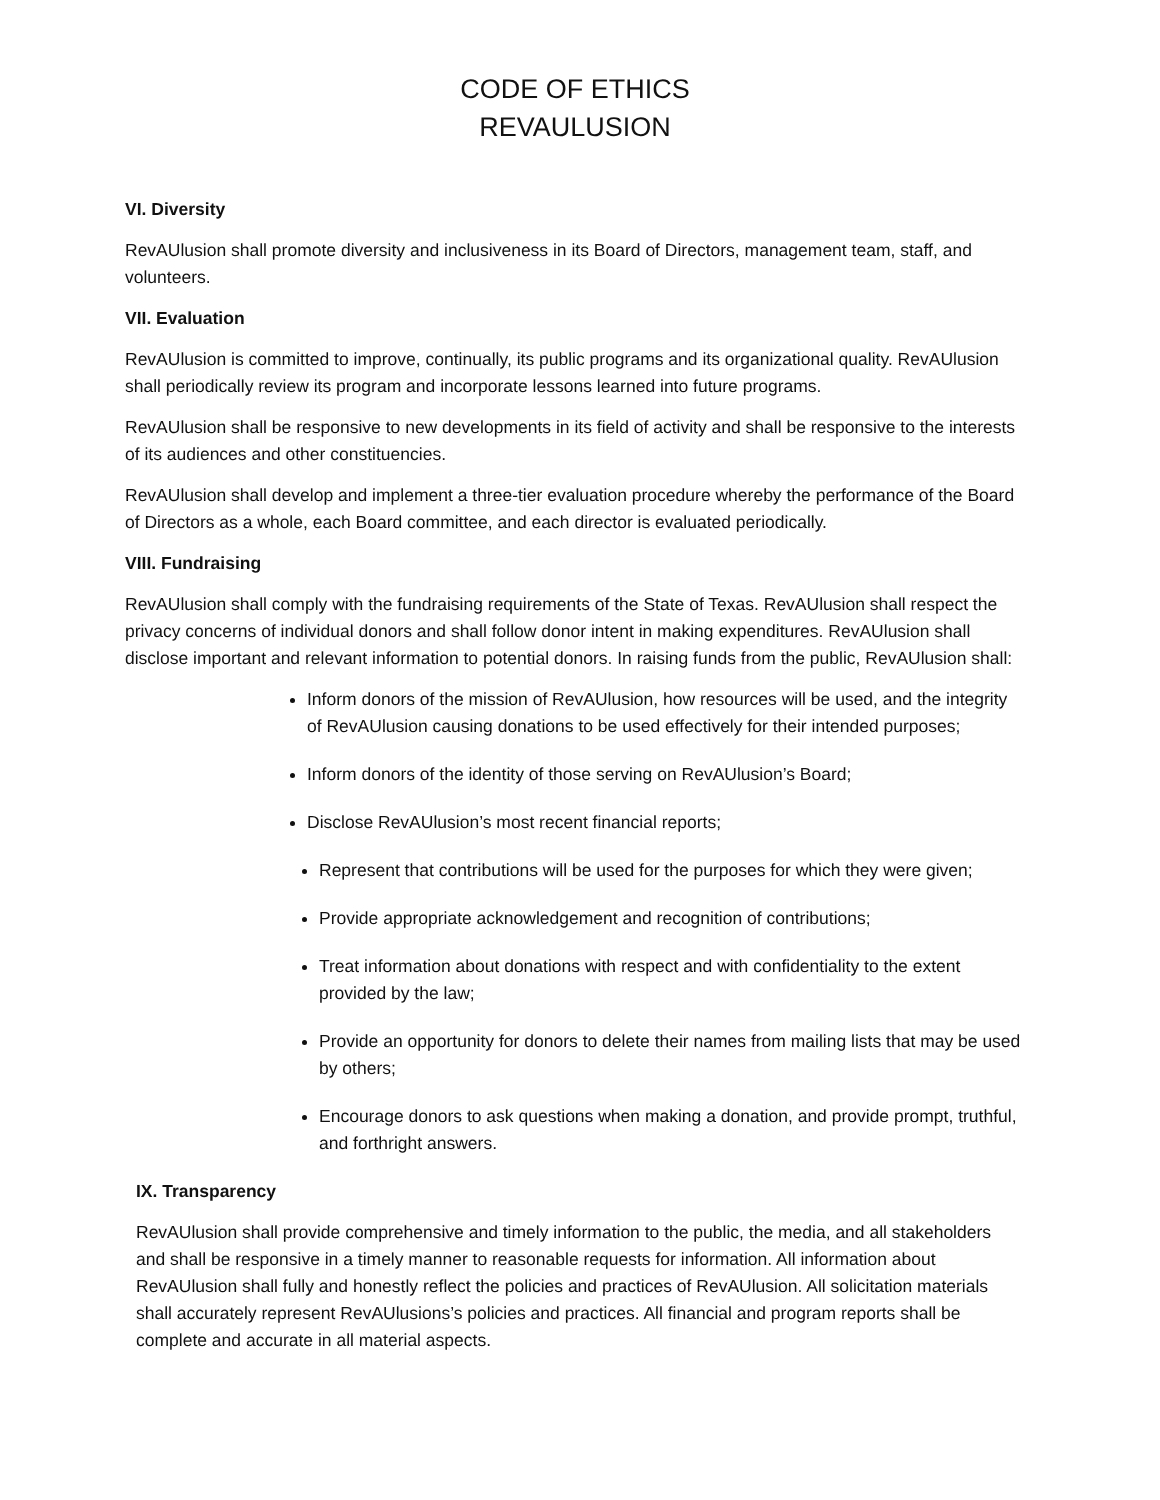CODE OF ETHICS
REVAULUSION
VI. Diversity
RevAUlusion shall promote diversity and inclusiveness in its Board of Directors, management team, staff, and volunteers.
VII. Evaluation
RevAUlusion is committed to improve, continually, its public programs and its organizational quality. RevAUlusion shall periodically review its program and incorporate lessons learned into future programs.
RevAUlusion shall be responsive to new developments in its field of activity and shall be responsive to the interests of its audiences and other constituencies.
RevAUlusion shall develop and implement a three-tier evaluation procedure whereby the performance of the Board of Directors as a whole, each Board committee, and each director is evaluated periodically.
VIII. Fundraising
RevAUlusion shall comply with the fundraising requirements of the State of Texas. RevAUlusion shall respect the privacy concerns of individual donors and shall follow donor intent in making expenditures. RevAUlusion shall disclose important and relevant information to potential donors. In raising funds from the public, RevAUlusion shall:
Inform donors of the mission of RevAUlusion, how resources will be used, and the integrity of RevAUlusion causing donations to be used effectively for their intended purposes;
Inform donors of the identity of those serving on RevAUlusion’s Board;
Disclose RevAUlusion’s most recent financial reports;
Represent that contributions will be used for the purposes for which they were given;
Provide appropriate acknowledgement and recognition of contributions;
Treat information about donations with respect and with confidentiality to the extent provided by the law;
Provide an opportunity for donors to delete their names from mailing lists that may be used by others;
Encourage donors to ask questions when making a donation, and provide prompt, truthful, and forthright answers.
IX. Transparency
RevAUlusion shall provide comprehensive and timely information to the public, the media, and all stakeholders and shall be responsive in a timely manner to reasonable requests for information. All information about RevAUlusion shall fully and honestly reflect the policies and practices of RevAUlusion. All solicitation materials shall accurately represent RevAUlusions’s policies and practices. All financial and program reports shall be complete and accurate in all material aspects.